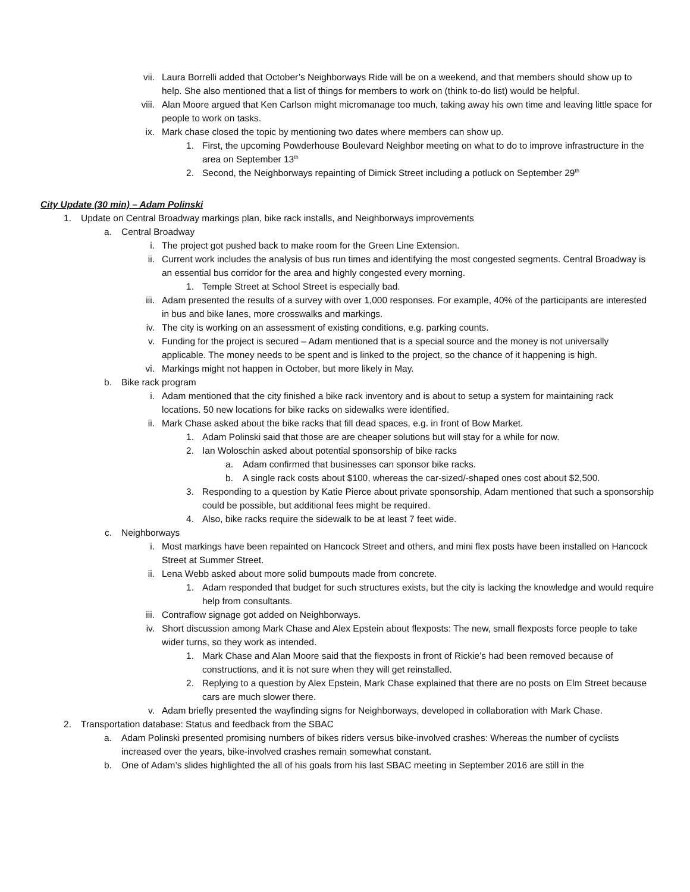vii. Laura Borrelli added that October’s Neighborways Ride will be on a weekend, and that members should show up to help. She also mentioned that a list of things for members to work on (think to-do list) would be helpful.
viii. Alan Moore argued that Ken Carlson might micromanage too much, taking away his own time and leaving little space for people to work on tasks.
ix. Mark chase closed the topic by mentioning two dates where members can show up.
1. First, the upcoming Powderhouse Boulevard Neighbor meeting on what to do to improve infrastructure in the area on September 13<sup>th</sup>
2. Second, the Neighborways repainting of Dimick Street including a potluck on September 29<sup>th</sup>
City Update (30 min) – Adam Polinski
1. Update on Central Broadway markings plan, bike rack installs, and Neighborways improvements
a. Central Broadway
i. The project got pushed back to make room for the Green Line Extension.
ii. Current work includes the analysis of bus run times and identifying the most congested segments. Central Broadway is an essential bus corridor for the area and highly congested every morning.
1. Temple Street at School Street is especially bad.
iii. Adam presented the results of a survey with over 1,000 responses. For example, 40% of the participants are interested in bus and bike lanes, more crosswalks and markings.
iv. The city is working on an assessment of existing conditions, e.g. parking counts.
v. Funding for the project is secured – Adam mentioned that is a special source and the money is not universally applicable. The money needs to be spent and is linked to the project, so the chance of it happening is high.
vi. Markings might not happen in October, but more likely in May.
b. Bike rack program
i. Adam mentioned that the city finished a bike rack inventory and is about to setup a system for maintaining rack locations. 50 new locations for bike racks on sidewalks were identified.
ii. Mark Chase asked about the bike racks that fill dead spaces, e.g. in front of Bow Market.
1. Adam Polinski said that those are are cheaper solutions but will stay for a while for now.
2. Ian Woloschin asked about potential sponsorship of bike racks
a. Adam confirmed that businesses can sponsor bike racks.
b. A single rack costs about $100, whereas the car-sized/-shaped ones cost about $2,500.
3. Responding to a question by Katie Pierce about private sponsorship, Adam mentioned that such a sponsorship could be possible, but additional fees might be required.
4. Also, bike racks require the sidewalk to be at least 7 feet wide.
c. Neighborways
i. Most markings have been repainted on Hancock Street and others, and mini flex posts have been installed on Hancock Street at Summer Street.
ii. Lena Webb asked about more solid bumpouts made from concrete.
1. Adam responded that budget for such structures exists, but the city is lacking the knowledge and would require help from consultants.
iii. Contraflow signage got added on Neighborways.
iv. Short discussion among Mark Chase and Alex Epstein about flexposts: The new, small flexposts force people to take wider turns, so they work as intended.
1. Mark Chase and Alan Moore said that the flexposts in front of Rickie’s had been removed because of constructions, and it is not sure when they will get reinstalled.
2. Replying to a question by Alex Epstein, Mark Chase explained that there are no posts on Elm Street because cars are much slower there.
v. Adam briefly presented the wayfinding signs for Neighborways, developed in collaboration with Mark Chase.
2. Transportation database: Status and feedback from the SBAC
a. Adam Polinski presented promising numbers of bikes riders versus bike-involved crashes: Whereas the number of cyclists increased over the years, bike-involved crashes remain somewhat constant.
b. One of Adam’s slides highlighted the all of his goals from his last SBAC meeting in September 2016 are still in the